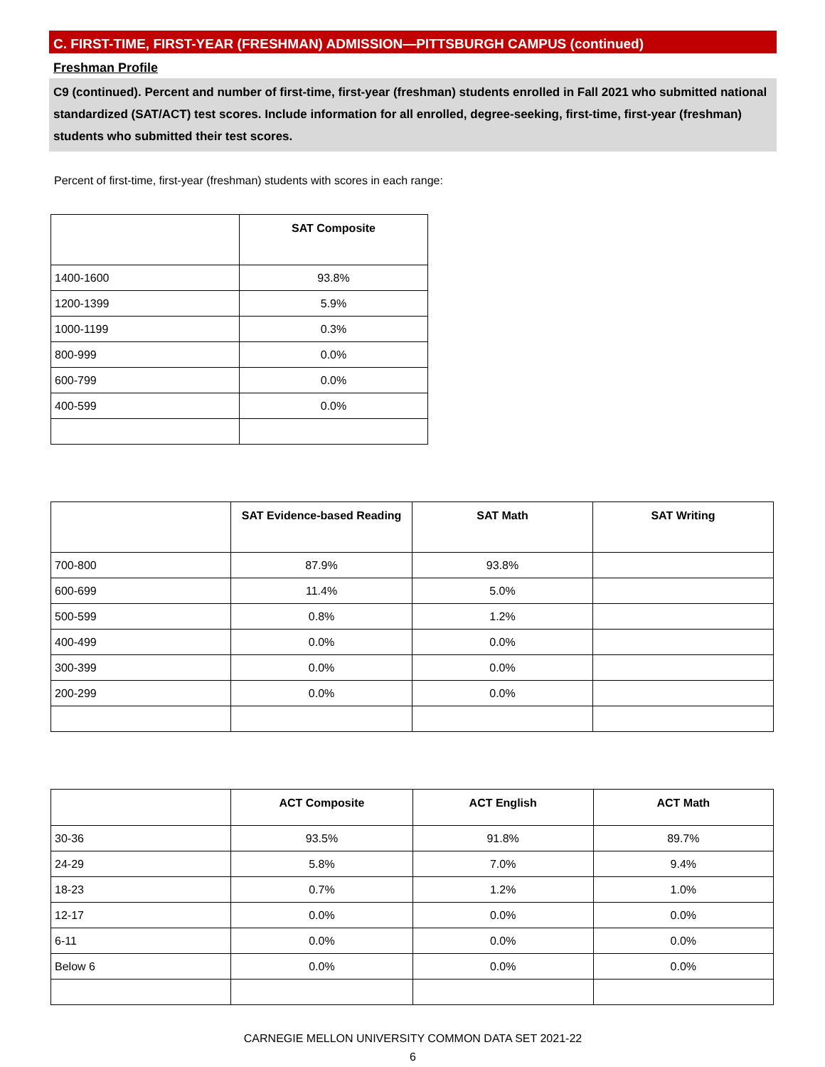C. FIRST-TIME, FIRST-YEAR (FRESHMAN) ADMISSION—PITTSBURGH CAMPUS (continued)
Freshman Profile
C9 (continued). Percent and number of first-time, first-year (freshman) students enrolled in Fall 2021 who submitted national standardized (SAT/ACT) test scores. Include information for all enrolled, degree-seeking, first-time, first-year (freshman) students who submitted their test scores.
Percent of first-time, first-year (freshman) students with scores in each range:
| | SAT Composite |
| --- | --- |
| 1400-1600 | 93.8% |
| 1200-1399 | 5.9% |
| 1000-1199 | 0.3% |
| 800-999 | 0.0% |
| 600-799 | 0.0% |
| 400-599 | 0.0% |
| | SAT Evidence-based Reading | SAT Math | SAT Writing |
| --- | --- | --- | --- |
| 700-800 | 87.9% | 93.8% | |
| 600-699 | 11.4% | 5.0% | |
| 500-599 | 0.8% | 1.2% | |
| 400-499 | 0.0% | 0.0% | |
| 300-399 | 0.0% | 0.0% | |
| 200-299 | 0.0% | 0.0% | |
| | ACT Composite | ACT English | ACT Math |
| --- | --- | --- | --- |
| 30-36 | 93.5% | 91.8% | 89.7% |
| 24-29 | 5.8% | 7.0% | 9.4% |
| 18-23 | 0.7% | 1.2% | 1.0% |
| 12-17 | 0.0% | 0.0% | 0.0% |
| 6-11 | 0.0% | 0.0% | 0.0% |
| Below 6 | 0.0% | 0.0% | 0.0% |
CARNEGIE MELLON UNIVERSITY COMMON DATA SET 2021-22
6